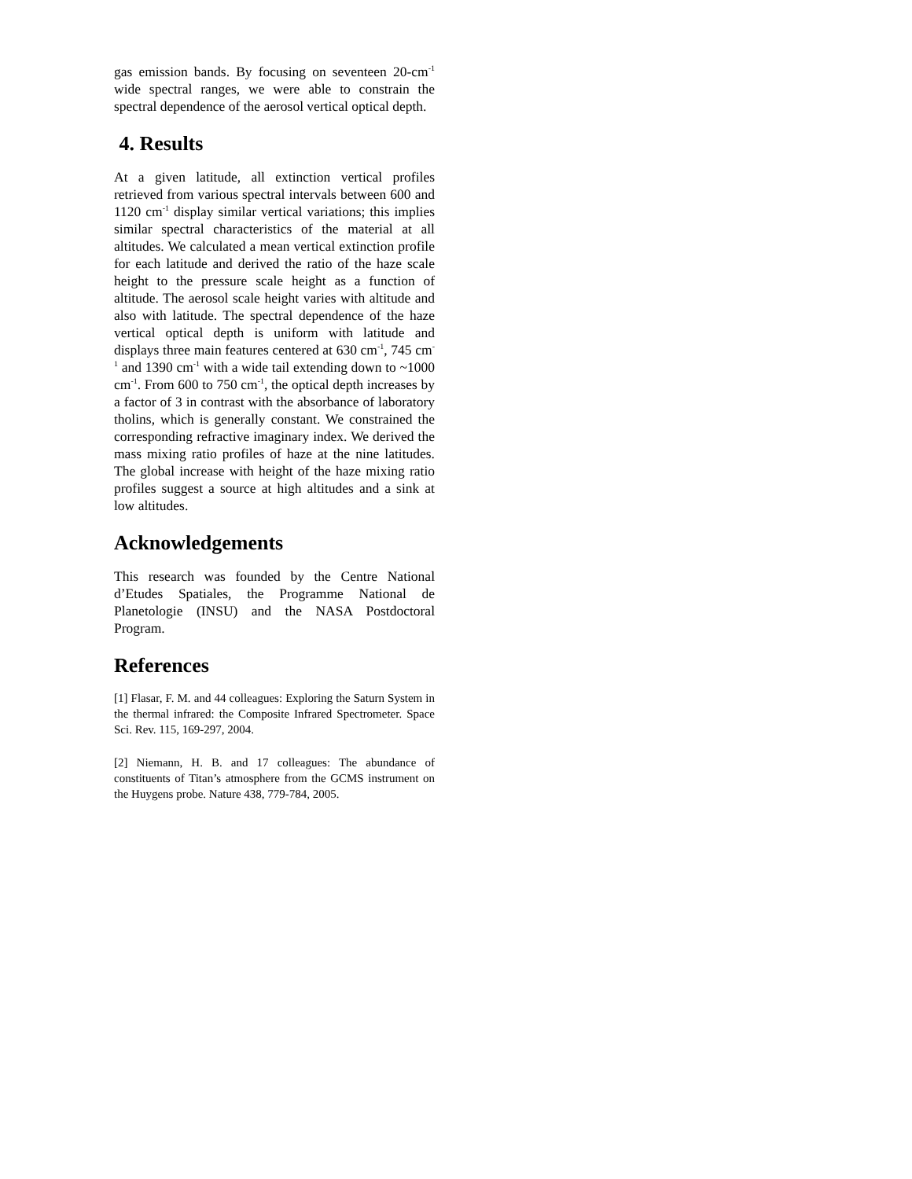gas emission bands. By focusing on seventeen 20-cm<sup>-1</sup> wide spectral ranges, we were able to constrain the spectral dependence of the aerosol vertical optical depth.
4. Results
At a given latitude, all extinction vertical profiles retrieved from various spectral intervals between 600 and 1120 cm<sup>-1</sup> display similar vertical variations; this implies similar spectral characteristics of the material at all altitudes. We calculated a mean vertical extinction profile for each latitude and derived the ratio of the haze scale height to the pressure scale height as a function of altitude. The aerosol scale height varies with altitude and also with latitude. The spectral dependence of the haze vertical optical depth is uniform with latitude and displays three main features centered at 630 cm<sup>-1</sup>, 745 cm<sup>-1</sup> and 1390 cm<sup>-1</sup> with a wide tail extending down to ~1000 cm<sup>-1</sup>. From 600 to 750 cm<sup>-1</sup>, the optical depth increases by a factor of 3 in contrast with the absorbance of laboratory tholins, which is generally constant. We constrained the corresponding refractive imaginary index. We derived the mass mixing ratio profiles of haze at the nine latitudes. The global increase with height of the haze mixing ratio profiles suggest a source at high altitudes and a sink at low altitudes.
Acknowledgements
This research was founded by the Centre National d’Etudes Spatiales, the Programme National de Planetologie (INSU) and the NASA Postdoctoral Program.
References
[1] Flasar, F. M. and 44 colleagues: Exploring the Saturn System in the thermal infrared: the Composite Infrared Spectrometer. Space Sci. Rev. 115, 169-297, 2004.
[2] Niemann, H. B. and 17 colleagues: The abundance of constituents of Titan’s atmosphere from the GCMS instrument on the Huygens probe. Nature 438, 779-784, 2005.